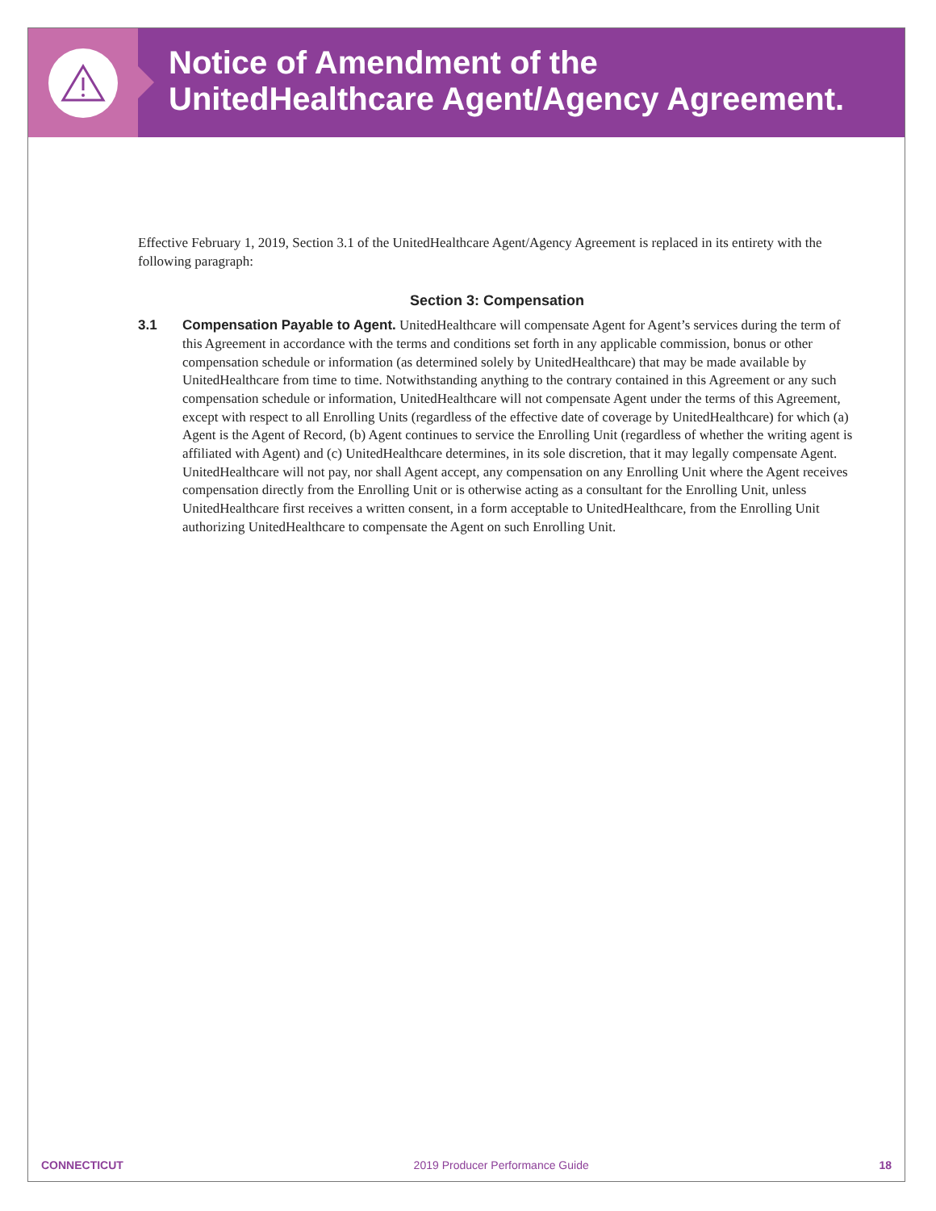Notice of Amendment of the
UnitedHealthcare Agent/Agency Agreement.
Effective February 1, 2019, Section 3.1 of the UnitedHealthcare Agent/Agency Agreement is replaced in its entirety with the following paragraph:
Section 3: Compensation
3.1 Compensation Payable to Agent. UnitedHealthcare will compensate Agent for Agent’s services during the term of this Agreement in accordance with the terms and conditions set forth in any applicable commission, bonus or other compensation schedule or information (as determined solely by UnitedHealthcare) that may be made available by UnitedHealthcare from time to time. Notwithstanding anything to the contrary contained in this Agreement or any such compensation schedule or information, UnitedHealthcare will not compensate Agent under the terms of this Agreement, except with respect to all Enrolling Units (regardless of the effective date of coverage by UnitedHealthcare) for which (a) Agent is the Agent of Record, (b) Agent continues to service the Enrolling Unit (regardless of whether the writing agent is affiliated with Agent) and (c) UnitedHealthcare determines, in its sole discretion, that it may legally compensate Agent. UnitedHealthcare will not pay, nor shall Agent accept, any compensation on any Enrolling Unit where the Agent receives compensation directly from the Enrolling Unit or is otherwise acting as a consultant for the Enrolling Unit, unless UnitedHealthcare first receives a written consent, in a form acceptable to UnitedHealthcare, from the Enrolling Unit authorizing UnitedHealthcare to compensate the Agent on such Enrolling Unit.
CONNECTICUT 2019 Producer Performance Guide 18